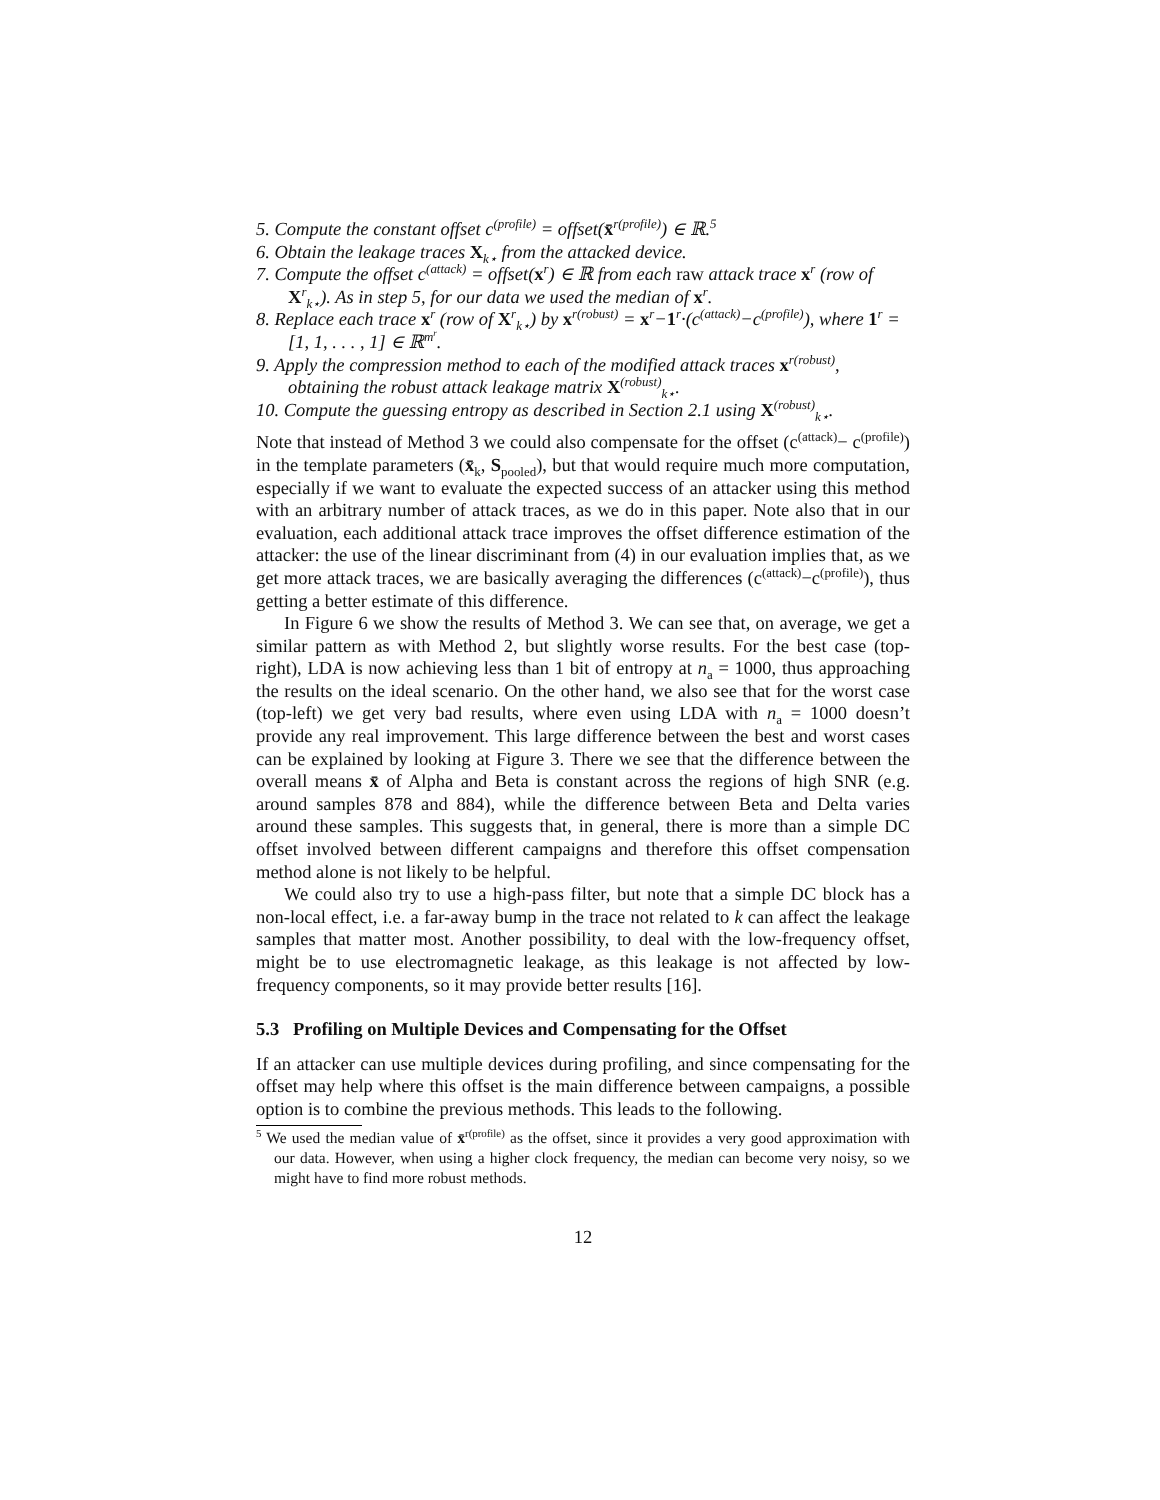5. Compute the constant offset c<sup>(profile)</sup> = offset(x̄<sup>r(profile)</sup>) ∈ ℝ.<sup>5</sup>
6. Obtain the leakage traces X<sub>k⋆</sub> from the attacked device.
7. Compute the offset c<sup>(attack)</sup> = offset(x<sup>r</sup>) ∈ ℝ from each raw attack trace x<sup>r</sup> (row of X<sup>r</sup><sub>k⋆</sub>). As in step 5, for our data we used the median of x<sup>r</sup>.
8. Replace each trace x<sup>r</sup> (row of X<sup>r</sup><sub>k⋆</sub>) by x<sup>r(robust)</sup> = x<sup>r</sup>−1<sup>r</sup>·(c<sup>(attack)</sup>−c<sup>(profile)</sup>), where 1<sup>r</sup> = [1, 1, . . . , 1] ∈ ℝ<sup>m<sup>r</sup></sup>.
9. Apply the compression method to each of the modified attack traces x<sup>r(robust)</sup>, obtaining the robust attack leakage matrix X<sup>(robust)</sup><sub>k⋆</sub>.
10. Compute the guessing entropy as described in Section 2.1 using X<sup>(robust)</sup><sub>k⋆</sub>.
Note that instead of Method 3 we could also compensate for the offset (c<sup>(attack)</sup>− c<sup>(profile)</sup>) in the template parameters (x̄<sub>k</sub>, S<sub>pooled</sub>), but that would require much more computation, especially if we want to evaluate the expected success of an attacker using this method with an arbitrary number of attack traces, as we do in this paper. Note also that in our evaluation, each additional attack trace improves the offset difference estimation of the attacker: the use of the linear discriminant from (4) in our evaluation implies that, as we get more attack traces, we are basically averaging the differences (c<sup>(attack)</sup>−c<sup>(profile)</sup>), thus getting a better estimate of this difference.
In Figure 6 we show the results of Method 3. We can see that, on average, we get a similar pattern as with Method 2, but slightly worse results. For the best case (top-right), LDA is now achieving less than 1 bit of entropy at n<sub>a</sub> = 1000, thus approaching the results on the ideal scenario. On the other hand, we also see that for the worst case (top-left) we get very bad results, where even using LDA with n<sub>a</sub> = 1000 doesn’t provide any real improvement. This large difference between the best and worst cases can be explained by looking at Figure 3. There we see that the difference between the overall means x̄ of Alpha and Beta is constant across the regions of high SNR (e.g. around samples 878 and 884), while the difference between Beta and Delta varies around these samples. This suggests that, in general, there is more than a simple DC offset involved between different campaigns and therefore this offset compensation method alone is not likely to be helpful.
We could also try to use a high-pass filter, but note that a simple DC block has a non-local effect, i.e. a far-away bump in the trace not related to k can affect the leakage samples that matter most. Another possibility, to deal with the low-frequency offset, might be to use electromagnetic leakage, as this leakage is not affected by low-frequency components, so it may provide better results [16].
5.3 Profiling on Multiple Devices and Compensating for the Offset
If an attacker can use multiple devices during profiling, and since compensating for the offset may help where this offset is the main difference between campaigns, a possible option is to combine the previous methods. This leads to the following.
<sup>5</sup> We used the median value of x̄<sup>r(profile)</sup> as the offset, since it provides a very good approximation with our data. However, when using a higher clock frequency, the median can become very noisy, so we might have to find more robust methods.
12